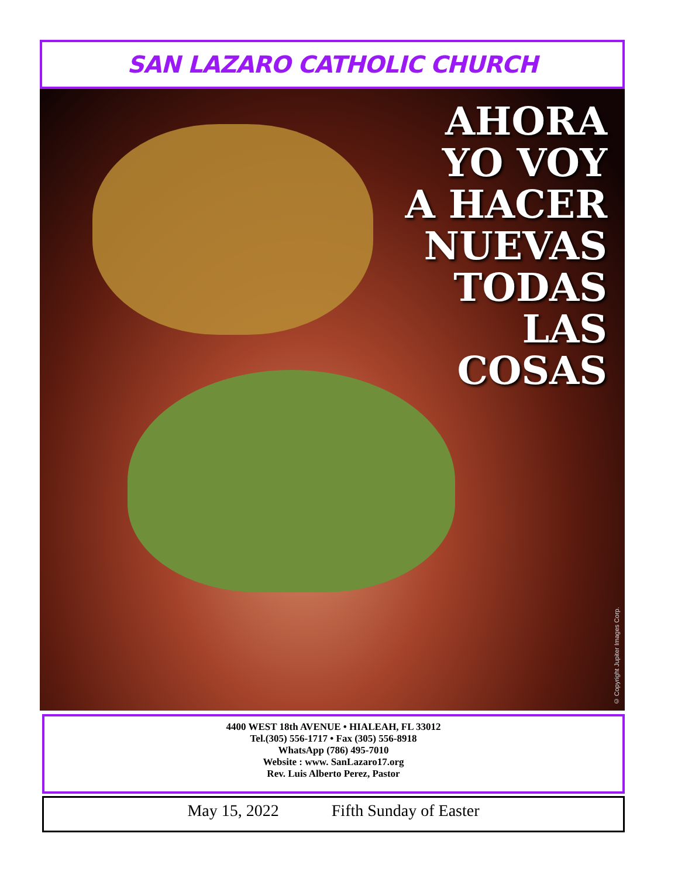SAN LAZARO CATHOLIC CHURCH
AHORA
YO VOY
A HACER
NUEVAS
TODAS
LAS
COSAS
© Copyright Jupiter Images Corp.
4400 WEST 18th AVENUE • HIALEAH, FL 33012
Tel.(305) 556-1717 • Fax (305) 556-8918
WhatsApp (786) 495-7010
Website : www. SanLazaro17.org
Rev. Luis Alberto Perez, Pastor
May 15, 2022 Fifth Sunday of Easter